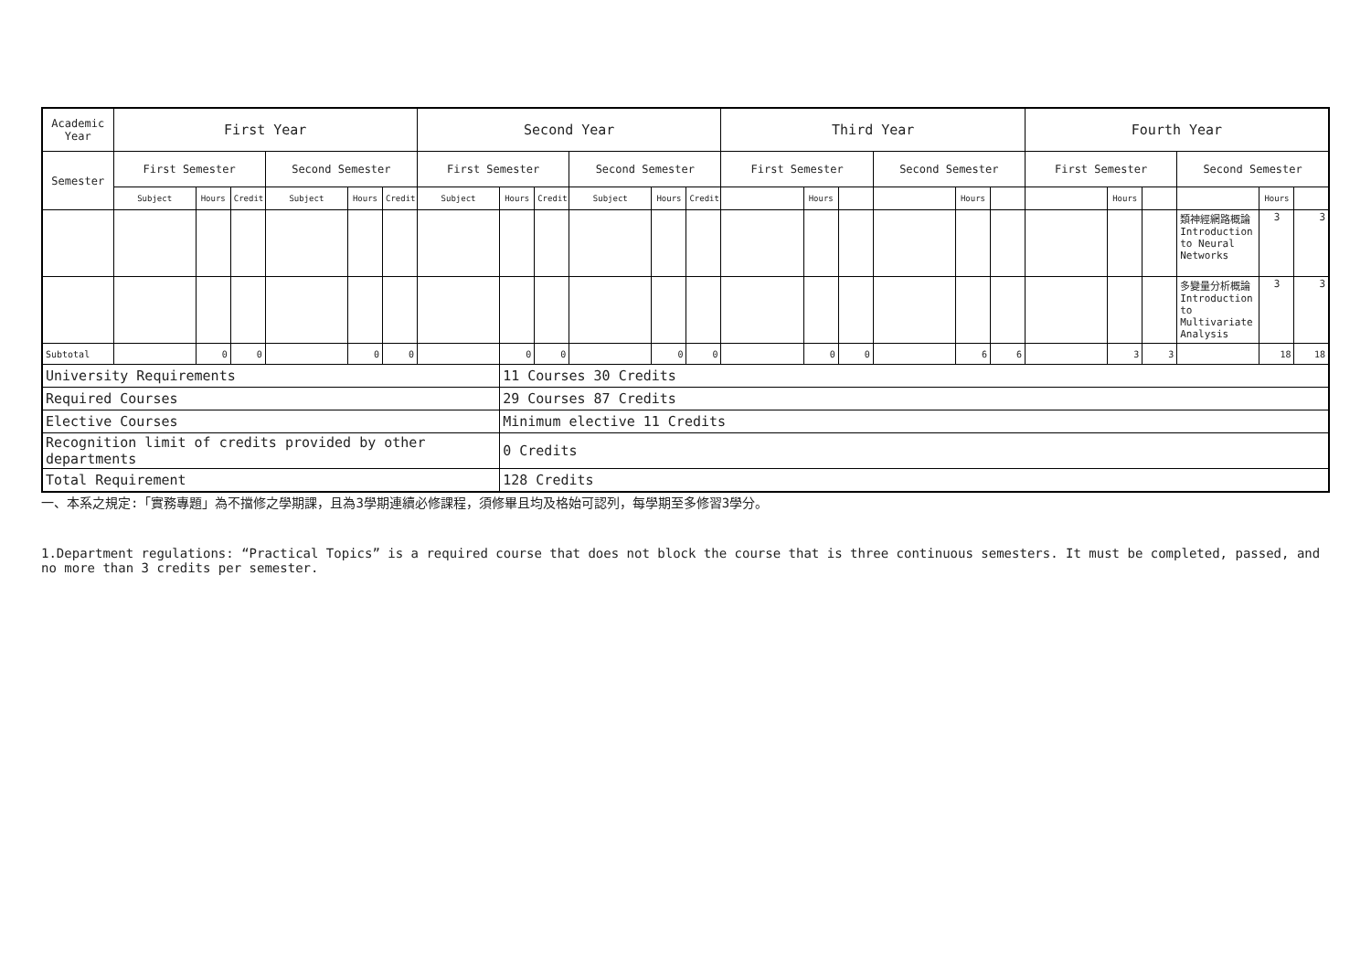| Academic Year | First Year | | | | | | Second Year | | | | | | Third Year | | | | | | Fourth Year | | | | | |
| --- | --- | --- | --- | --- | --- | --- | --- | --- | --- | --- | --- | --- | --- | --- | --- | --- | --- | --- | --- | --- | --- | --- | --- | --- |
| Semester | First Semester | | | Second Semester | | | First Semester | | | Second Semester | | | First Semester | | | Second Semester | | | First Semester | | | Second Semester | | |
| | Subject | Hours | Credit | Subject | Hours | Credit | Subject | Hours | Credit | Subject | Hours | Credit | | Hours | | | Hours | | | Hours | | | Hours | |
| | | | | | | | | | | | | | | | | | | | | | | 類神經網路概論 Introduction to Neural Networks | 3 | 3 |
| | | | | | | | | | | | | | | | | | | | | | | 多變量分析概論 Introduction to Multivariate Analysis | 3 | 3 |
| Subtotal | | 0 | 0 | | 0 | 0 | | 0 | 0 | | 0 | 0 | | 0 | 0 | | 6 | 6 | | 3 | 3 | | 18 | 18 |
| University Requirements | | | | | | | | 11 Courses 30 Credits | | | | | | | | | | | | | | | | |
| Required Courses | | | | | | | | 29 Courses 87 Credits | | | | | | | | | | | | | | | | |
| Elective Courses | | | | | | | | Minimum elective 11 Credits | | | | | | | | | | | | | | | | |
| Recognition limit of credits provided by other departments | | | | | | | | 0 Credits | | | | | | | | | | | | | | | | |
| Total Requirement | | | | | | | | 128 Credits | | | | | | | | | | | | | | | | |
一、本系之規定:「實務專題」為不擋修之學期課，且為3學期連續必修課程，須修畢且均及格始可認列，每學期至多修習3學分。
1.Department regulations: “Practical Topics” is a required course that does not block the course that is three continuous semesters. It must be completed, passed, and no more than 3 credits per semester.